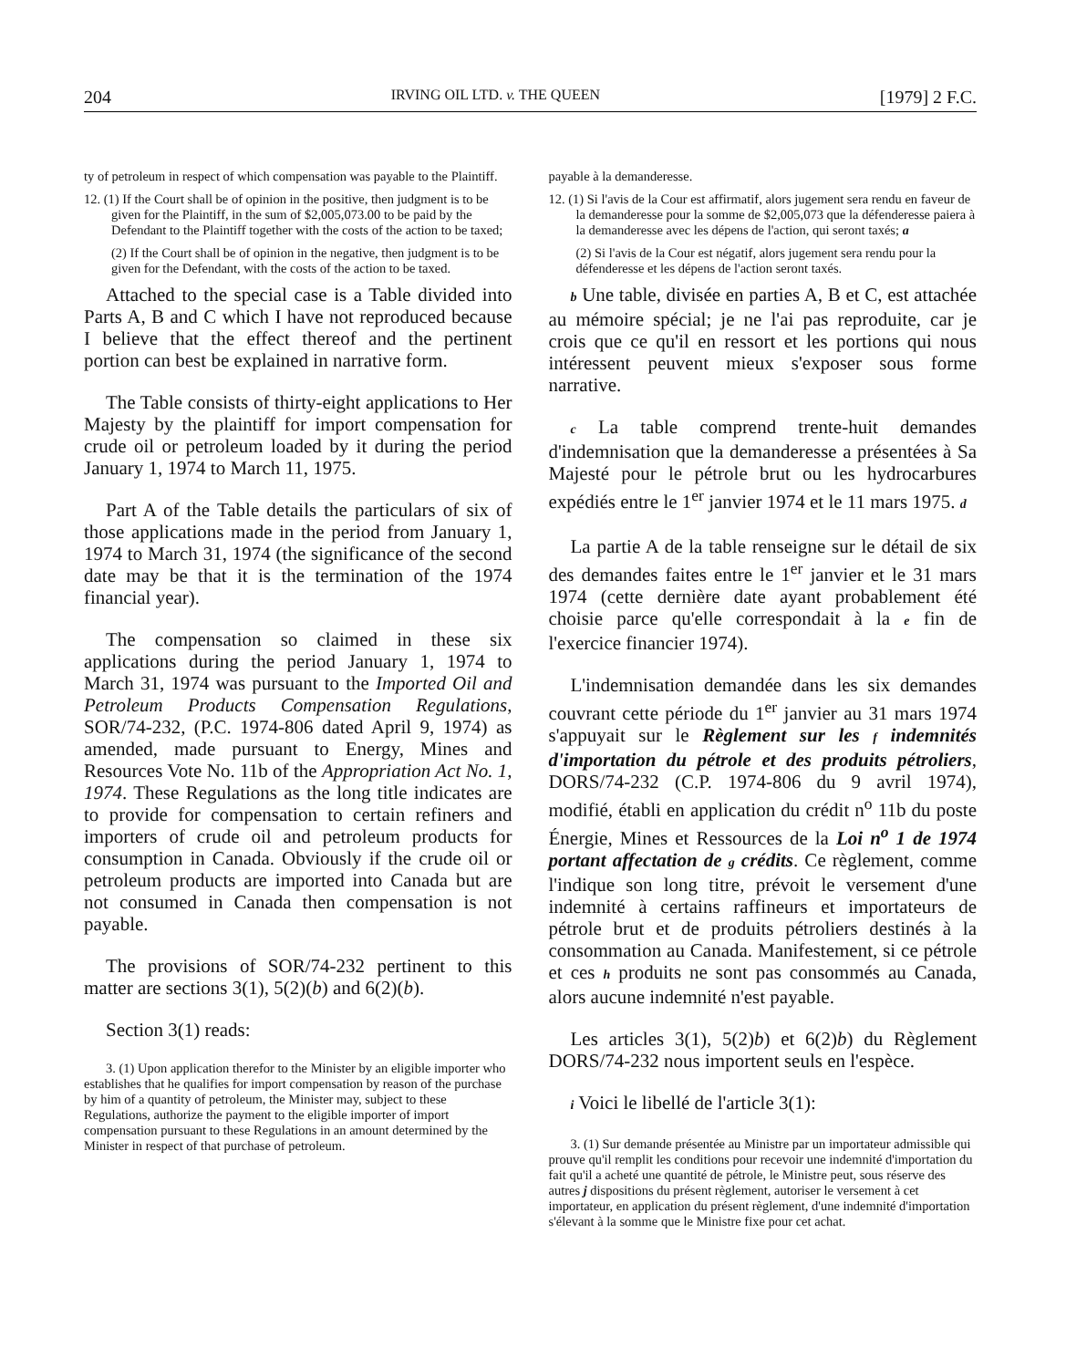204 IRVING OIL LTD. v. THE QUEEN [1979] 2 F.C.
ty of petroleum in respect of which compensation was payable to the Plaintiff.
12. (1) If the Court shall be of opinion in the positive, then judgment is to be given for the Plaintiff, in the sum of $2,005,073.00 to be paid by the Defendant to the Plaintiff together with the costs of the action to be taxed;
(2) If the Court shall be of opinion in the negative, then judgment is to be given for the Defendant, with the costs of the action to be taxed.
Attached to the special case is a Table divided into Parts A, B and C which I have not reproduced because I believe that the effect thereof and the pertinent portion can best be explained in narrative form.
The Table consists of thirty-eight applications to Her Majesty by the plaintiff for import compensation for crude oil or petroleum loaded by it during the period January 1, 1974 to March 11, 1975.
Part A of the Table details the particulars of six of those applications made in the period from January 1, 1974 to March 31, 1974 (the significance of the second date may be that it is the termination of the 1974 financial year).
The compensation so claimed in these six applications during the period January 1, 1974 to March 31, 1974 was pursuant to the Imported Oil and Petroleum Products Compensation Regulations, SOR/74-232, (P.C. 1974-806 dated April 9, 1974) as amended, made pursuant to Energy, Mines and Resources Vote No. 11b of the Appropriation Act No. 1, 1974. These Regulations as the long title indicates are to provide for compensation to certain refiners and importers of crude oil and petroleum products for consumption in Canada. Obviously if the crude oil or petroleum products are imported into Canada but are not consumed in Canada then compensation is not payable.
The provisions of SOR/74-232 pertinent to this matter are sections 3(1), 5(2)(b) and 6(2)(b).
Section 3(1) reads:
3. (1) Upon application therefor to the Minister by an eligible importer who establishes that he qualifies for import compensation by reason of the purchase by him of a quantity of petroleum, the Minister may, subject to these Regulations, authorize the payment to the eligible importer of import compensation pursuant to these Regulations in an amount determined by the Minister in respect of that purchase of petroleum.
payable à la demanderesse.
12. (1) Si l'avis de la Cour est affirmatif, alors jugement sera rendu en faveur de la demanderesse pour la somme de $2,005,073 que la défenderesse paiera à la demanderesse avec les dépens de l'action, qui seront taxés; a
(2) Si l'avis de la Cour est négatif, alors jugement sera rendu pour la défenderesse et les dépens de l'action seront taxés.
b Une table, divisée en parties A, B et C, est attachée au mémoire spécial; je ne l'ai pas reproduite, car je crois que ce qu'il en ressort et les portions qui nous intéressent peuvent mieux s'exposer sous forme narrative.
c La table comprend trente-huit demandes d'indemnisation que la demanderesse a présentées à Sa Majesté pour le pétrole brut ou les hydrocarbures expédiés entre le 1<sup>er</sup> janvier 1974 et le 11 mars 1975. d
La partie A de la table renseigne sur le détail de six des demandes faites entre le 1<sup>er</sup> janvier et le 31 mars 1974 (cette dernière date ayant probablement été choisie parce qu'elle correspondait à la e fin de l'exercice financier 1974).
L'indemnisation demandée dans les six demandes couvrant cette période du 1<sup>er</sup> janvier au 31 mars 1974 s'appuyait sur le Règlement sur les f indemnités d'importation du pétrole et des produits pétroliers, DORS/74-232 (C.P. 1974-806 du 9 avril 1974), modifié, établi en application du crédit n<sup>o</sup> 11b du poste Énergie, Mines et Ressources de la Loi n<sup>o</sup> 1 de 1974 portant affectation de g crédits. Ce règlement, comme l'indique son long titre, prévoit le versement d'une indemnité à certains raffineurs et importateurs de pétrole brut et de produits pétroliers destinés à la consommation au Canada. Manifestement, si ce pétrole et ces h produits ne sont pas consommés au Canada, alors aucune indemnité n'est payable.
Les articles 3(1), 5(2)b) et 6(2)b) du Règlement DORS/74-232 nous importent seuls en l'espèce.
i Voici le libellé de l'article 3(1):
3. (1) Sur demande présentée au Ministre par un importateur admissible qui prouve qu'il remplit les conditions pour recevoir une indemnité d'importation du fait qu'il a acheté une quantité de pétrole, le Ministre peut, sous réserve des autres j dispositions du présent règlement, autoriser le versement à cet importateur, en application du présent règlement, d'une indemnité d'importation s'élevant à la somme que le Ministre fixe pour cet achat.